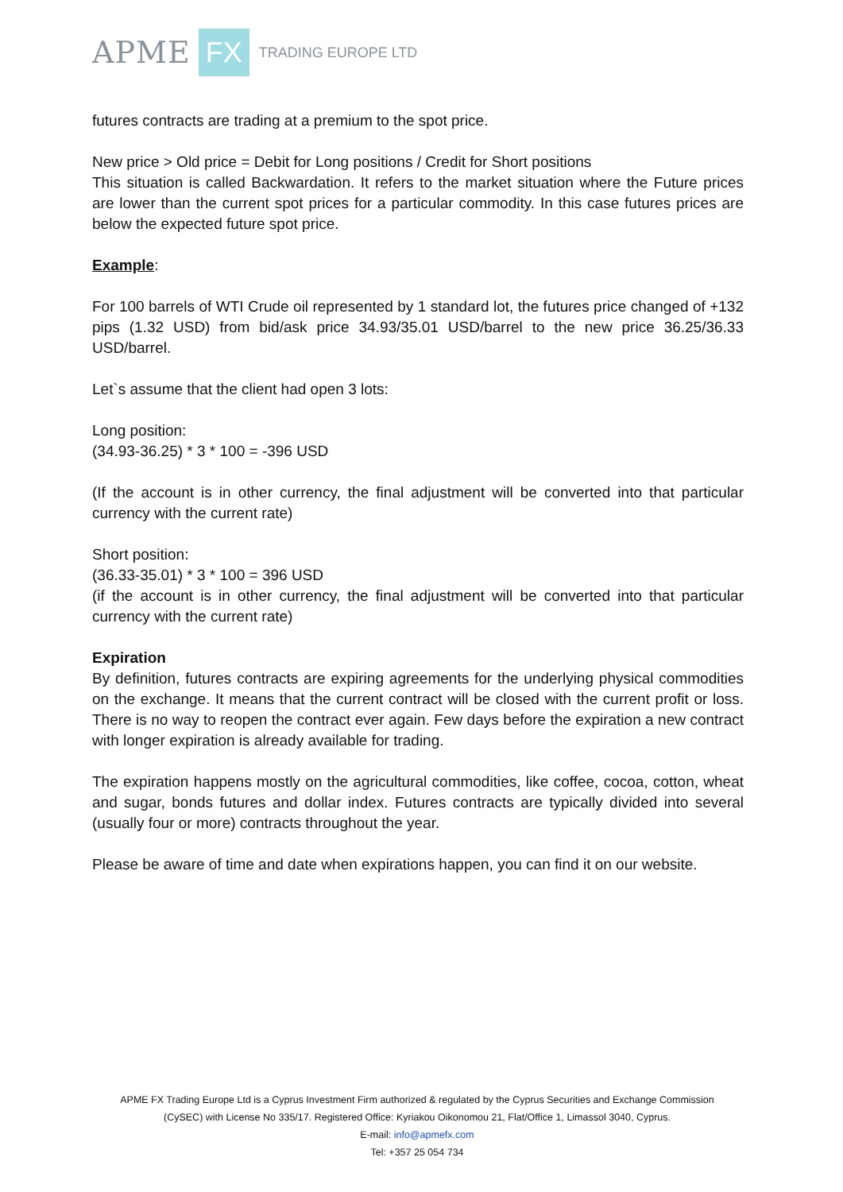APME FX TRADING EUROPE LTD
futures contracts are trading at a premium to the spot price.
New price > Old price = Debit for Long positions / Credit for Short positions
This situation is called Backwardation. It refers to the market situation where the Future prices are lower than the current spot prices for a particular commodity. In this case futures prices are below the expected future spot price.
Example:
For 100 barrels of WTI Crude oil represented by 1 standard lot, the futures price changed of +132 pips (1.32 USD) from bid/ask price 34.93/35.01 USD/barrel to the new price 36.25/36.33 USD/barrel.
Let`s assume that the client had open 3 lots:
Long position:
(34.93-36.25) * 3 * 100 = -396 USD
(If the account is in other currency, the final adjustment will be converted into that particular currency with the current rate)
Short position:
(36.33-35.01) * 3 * 100 = 396 USD
(if the account is in other currency, the final adjustment will be converted into that particular currency with the current rate)
Expiration
By definition, futures contracts are expiring agreements for the underlying physical commodities on the exchange. It means that the current contract will be closed with the current profit or loss. There is no way to reopen the contract ever again. Few days before the expiration a new contract with longer expiration is already available for trading.
The expiration happens mostly on the agricultural commodities, like coffee, cocoa, cotton, wheat and sugar, bonds futures and dollar index. Futures contracts are typically divided into several (usually four or more) contracts throughout the year.
Please be aware of time and date when expirations happen, you can find it on our website.
APME FX Trading Europe Ltd is a Cyprus Investment Firm authorized & regulated by the Cyprus Securities and Exchange Commission
(CySEC) with License No 335/17. Registered Office: Kyriakou Oikonomou 21, Flat/Office 1, Limassol 3040, Cyprus.
E-mail: info@apmefx.com
Tel: +357 25 054 734